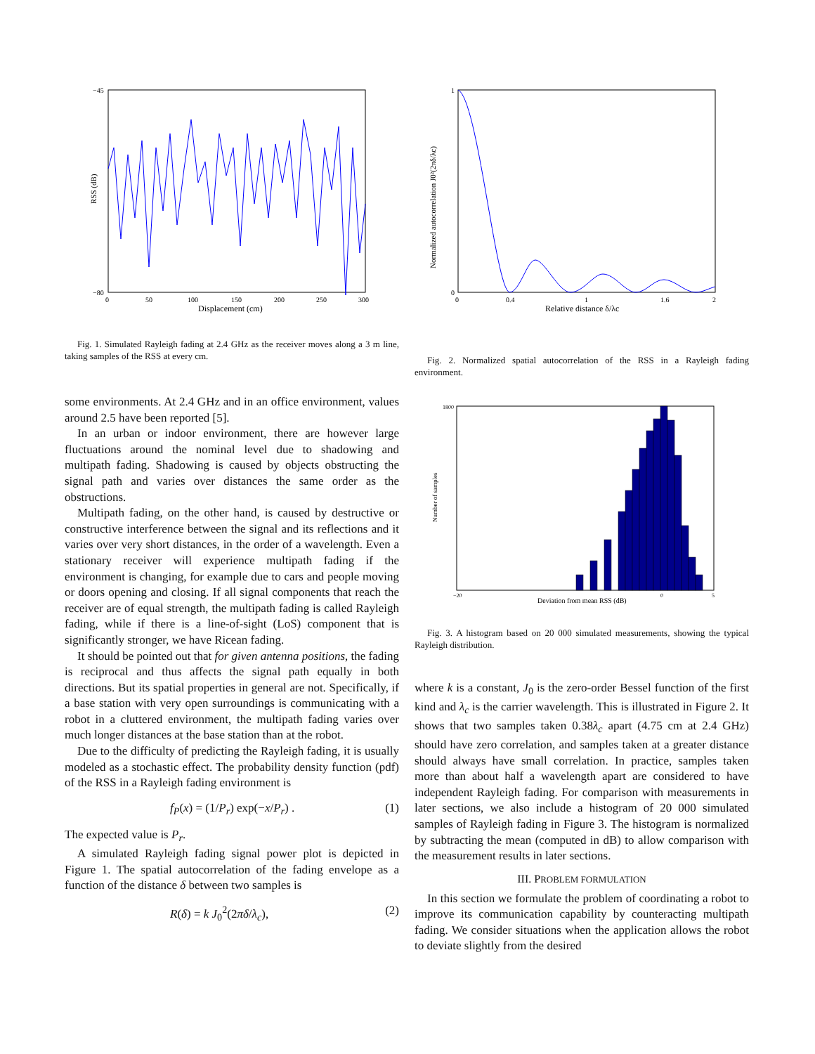RSS (dB)
Displacement (cm)
−45
−80
0
50
100
150
200
250
300
Fig. 1. Simulated Rayleigh fading at 2.4 GHz as the receiver moves along a 3 m line, taking samples of the RSS at every cm.
some environments. At 2.4 GHz and in an office environment, values around 2.5 have been reported [5].
In an urban or indoor environment, there are however large fluctuations around the nominal level due to shadowing and multipath fading. Shadowing is caused by objects obstructing the signal path and varies over distances the same order as the obstructions.
Multipath fading, on the other hand, is caused by destructive or constructive interference between the signal and its reflections and it varies over very short distances, in the order of a wavelength. Even a stationary receiver will experience multipath fading if the environment is changing, for example due to cars and people moving or doors opening and closing. If all signal components that reach the receiver are of equal strength, the multipath fading is called Rayleigh fading, while if there is a line-of-sight (LoS) component that is significantly stronger, we have Ricean fading.
It should be pointed out that for given antenna positions, the fading is reciprocal and thus affects the signal path equally in both directions. But its spatial properties in general are not. Specifically, if a base station with very open surroundings is communicating with a robot in a cluttered environment, the multipath fading varies over much longer distances at the base station than at the robot.
Due to the difficulty of predicting the Rayleigh fading, it is usually modeled as a stochastic effect. The probability density function (pdf) of the RSS in a Rayleigh fading environment is
f<sub>P</sub>(x) = (1/P<sub>r</sub>) exp(−x/P<sub>r</sub>) . (1)
The expected value is P<sub>r</sub>.
A simulated Rayleigh fading signal power plot is depicted in Figure 1. The spatial autocorrelation of the fading envelope as a function of the distance δ between two samples is
R(δ) = k J<sub>0</sub><sup>2</sup>(2πδ/λ<sub>c</sub>), (2)
Normalized autocorrelation J0²(2πδ/λc)
Relative distance δ/λc
1
0
0
0.4
1
1.6
2
Fig. 2. Normalized spatial autocorrelation of the RSS in a Rayleigh fading environment.
Number of samples
Deviation from mean RSS (dB)
1800
−20
0
5
Fig. 3. A histogram based on 20 000 simulated measurements, showing the typical Rayleigh distribution.
where k is a constant, J<sub>0</sub> is the zero-order Bessel function of the first kind and λ<sub>c</sub> is the carrier wavelength. This is illustrated in Figure 2. It shows that two samples taken 0.38λ<sub>c</sub> apart (4.75 cm at 2.4 GHz) should have zero correlation, and samples taken at a greater distance should always have small correlation. In practice, samples taken more than about half a wavelength apart are considered to have independent Rayleigh fading. For comparison with measurements in later sections, we also include a histogram of 20 000 simulated samples of Rayleigh fading in Figure 3. The histogram is normalized by subtracting the mean (computed in dB) to allow comparison with the measurement results in later sections.
III. PROBLEM FORMULATION
In this section we formulate the problem of coordinating a robot to improve its communication capability by counteracting multipath fading. We consider situations when the application allows the robot to deviate slightly from the desired